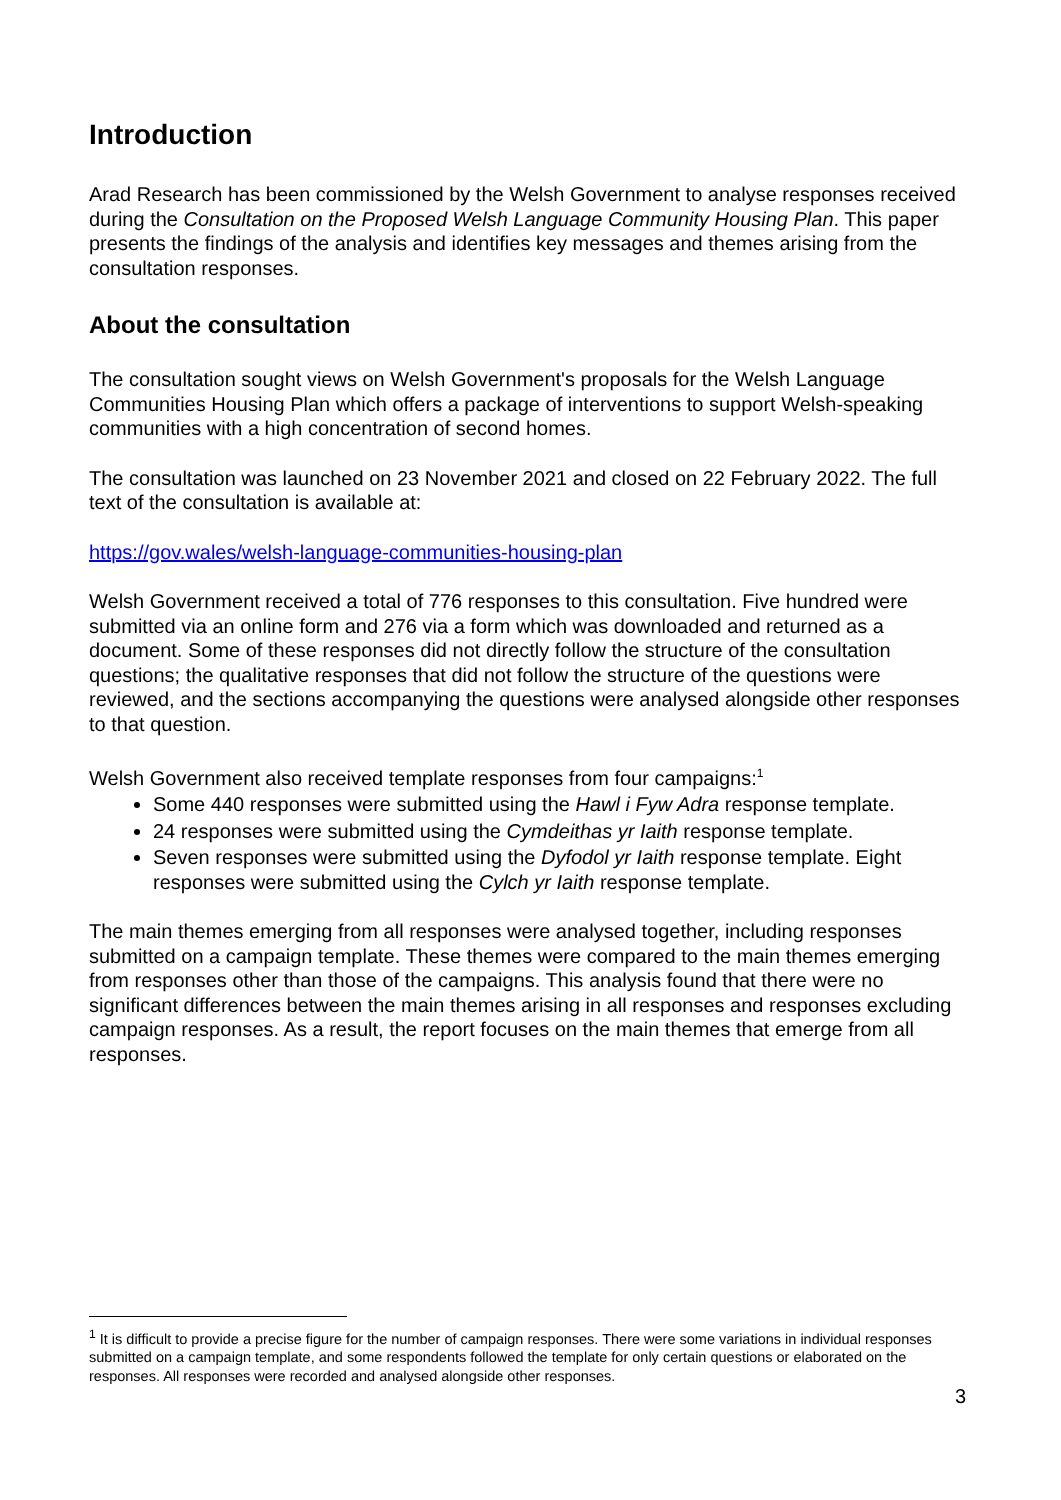Introduction
Arad Research has been commissioned by the Welsh Government to analyse responses received during the Consultation on the Proposed Welsh Language Community Housing Plan. This paper presents the findings of the analysis and identifies key messages and themes arising from the consultation responses.
About the consultation
The consultation sought views on Welsh Government's proposals for the Welsh Language Communities Housing Plan which offers a package of interventions to support Welsh-speaking communities with a high concentration of second homes.
The consultation was launched on 23 November 2021 and closed on 22 February 2022. The full text of the consultation is available at:
https://gov.wales/welsh-language-communities-housing-plan
Welsh Government received a total of 776 responses to this consultation. Five hundred were submitted via an online form and 276 via a form which was downloaded and returned as a document. Some of these responses did not directly follow the structure of the consultation questions; the qualitative responses that did not follow the structure of the questions were reviewed, and the sections accompanying the questions were analysed alongside other responses to that question.
Welsh Government also received template responses from four campaigns:<sup>1</sup>
Some 440 responses were submitted using the Hawl i Fyw Adra response template.
24 responses were submitted using the Cymdeithas yr Iaith response template.
Seven responses were submitted using the Dyfodol yr Iaith response template. Eight responses were submitted using the Cylch yr Iaith response template.
The main themes emerging from all responses were analysed together, including responses submitted on a campaign template. These themes were compared to the main themes emerging from responses other than those of the campaigns. This analysis found that there were no significant differences between the main themes arising in all responses and responses excluding campaign responses. As a result, the report focuses on the main themes that emerge from all responses.
<sup>1</sup> It is difficult to provide a precise figure for the number of campaign responses. There were some variations in individual responses submitted on a campaign template, and some respondents followed the template for only certain questions or elaborated on the responses. All responses were recorded and analysed alongside other responses.
3